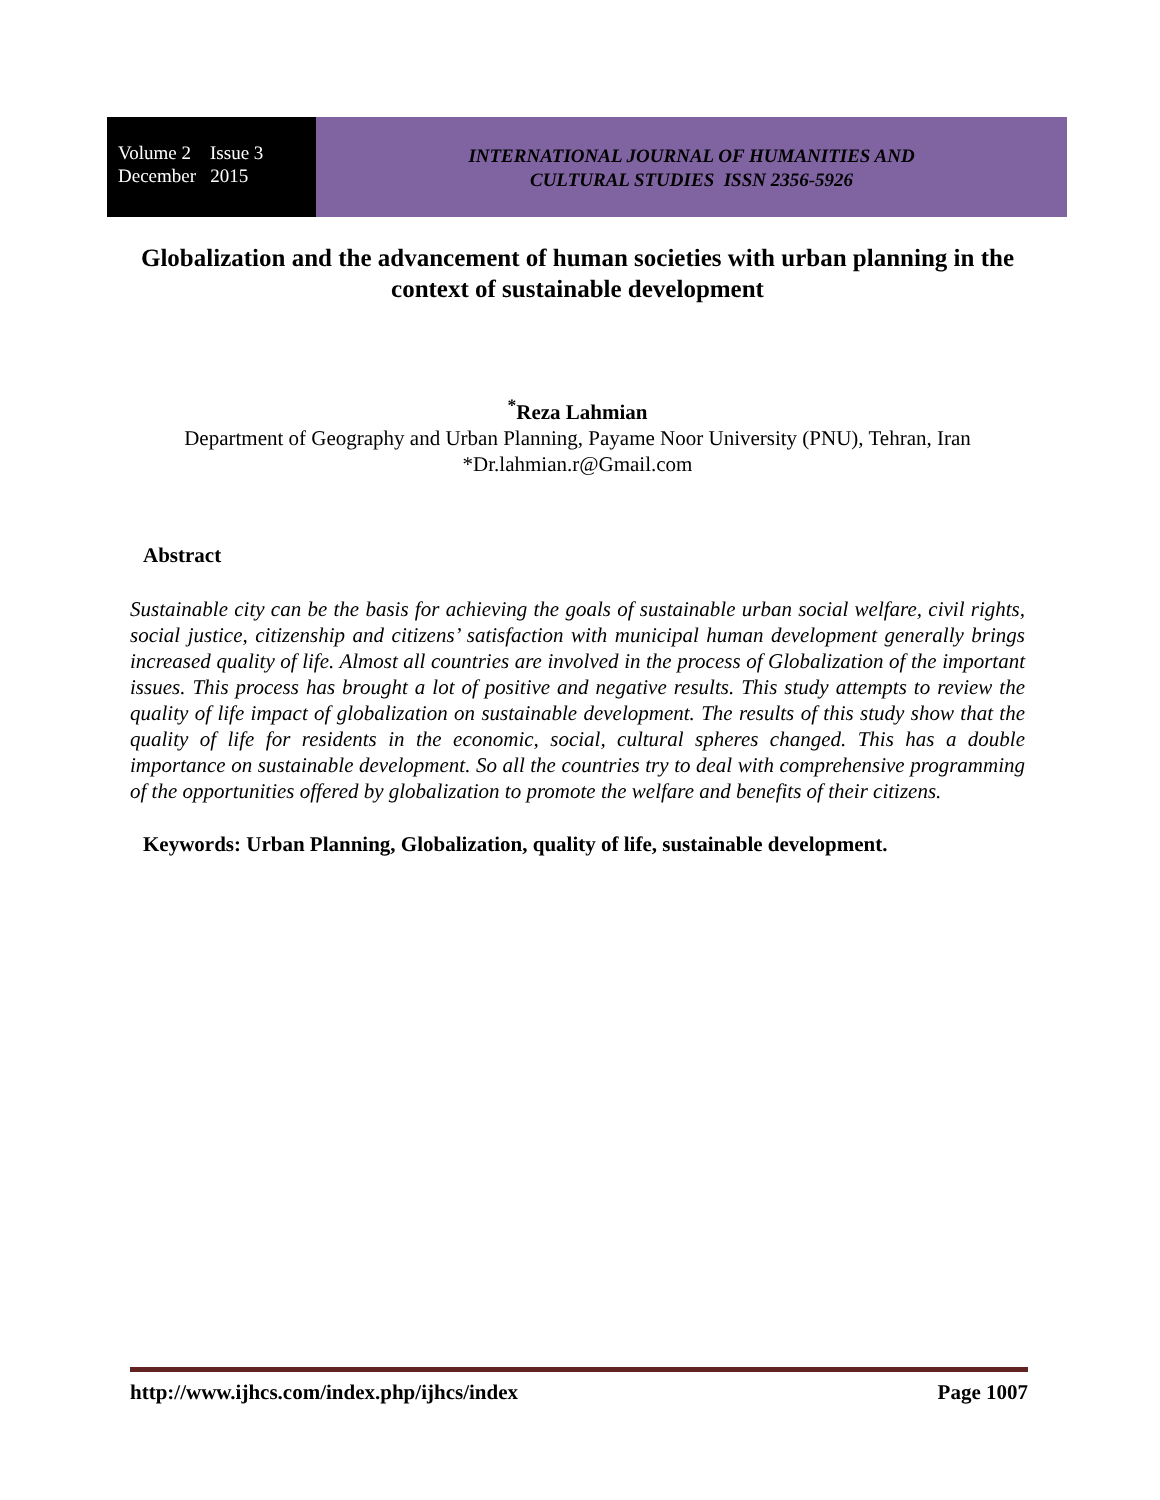Volume 2 Issue 3
December 2015
INTERNATIONAL JOURNAL OF HUMANITIES AND
CULTURAL STUDIES ISSN 2356-5926
Globalization and the advancement of human societies with urban planning in the context of sustainable development
<sup>*</sup> Reza Lahmian
Department of Geography and Urban Planning, Payame Noor University (PNU), Tehran, Iran
*Dr.lahmian.r@Gmail.com
Abstract
Sustainable city can be the basis for achieving the goals of sustainable urban social welfare, civil rights, social justice, citizenship and citizens’ satisfaction with municipal human development generally brings increased quality of life. Almost all countries are involved in the process of Globalization of the important issues. This process has brought a lot of positive and negative results. This study attempts to review the quality of life impact of globalization on sustainable development. The results of this study show that the quality of life for residents in the economic, social, cultural spheres changed. This has a double importance on sustainable development. So all the countries try to deal with comprehensive programming of the opportunities offered by globalization to promote the welfare and benefits of their citizens.
Keywords: Urban Planning, Globalization, quality of life, sustainable development.
http://www.ijhcs.com/index.php/ijhcs/index Page 1007